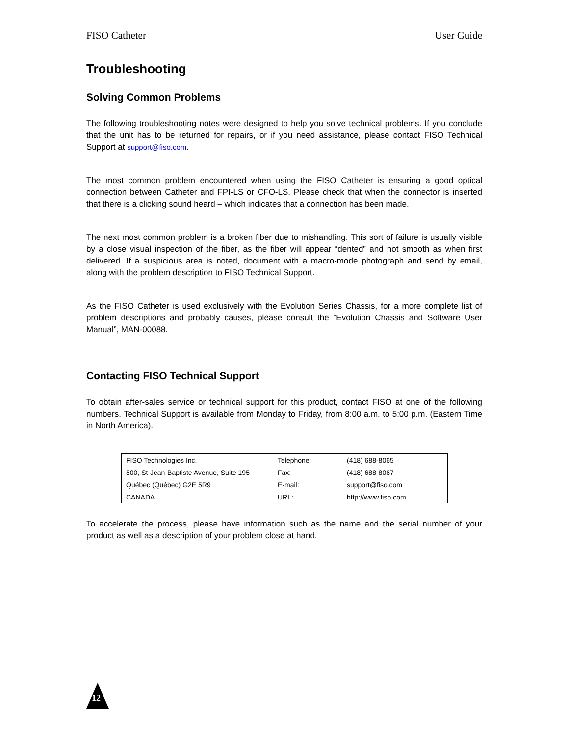FISO Catheter User Guide
Troubleshooting
Solving Common Problems
The following troubleshooting notes were designed to help you solve technical problems. If you conclude that the unit has to be returned for repairs, or if you need assistance, please contact FISO Technical Support at support@fiso.com.
The most common problem encountered when using the FISO Catheter is ensuring a good optical connection between Catheter and FPI-LS or CFO-LS. Please check that when the connector is inserted that there is a clicking sound heard – which indicates that a connection has been made.
The next most common problem is a broken fiber due to mishandling. This sort of failure is usually visible by a close visual inspection of the fiber, as the fiber will appear “dented” and not smooth as when first delivered. If a suspicious area is noted, document with a macro-mode photograph and send by email, along with the problem description to FISO Technical Support.
As the FISO Catheter is used exclusively with the Evolution Series Chassis, for a more complete list of problem descriptions and probably causes, please consult the “Evolution Chassis and Software User Manual”, MAN-00088.
Contacting FISO Technical Support
To obtain after-sales service or technical support for this product, contact FISO at one of the following numbers. Technical Support is available from Monday to Friday, from 8:00 a.m. to 5:00 p.m. (Eastern Time in North America).
| FISO Technologies Inc. | Telephone: | (418) 688-8065 |
| 500, St-Jean-Baptiste Avenue, Suite 195 | Fax: | (418) 688-8067 |
| Québec (Québec) G2E 5R9 | E-mail: | support@fiso.com |
| CANADA | URL: | http://www.fiso.com |
To accelerate the process, please have information such as the name and the serial number of your product as well as a description of your problem close at hand.
12